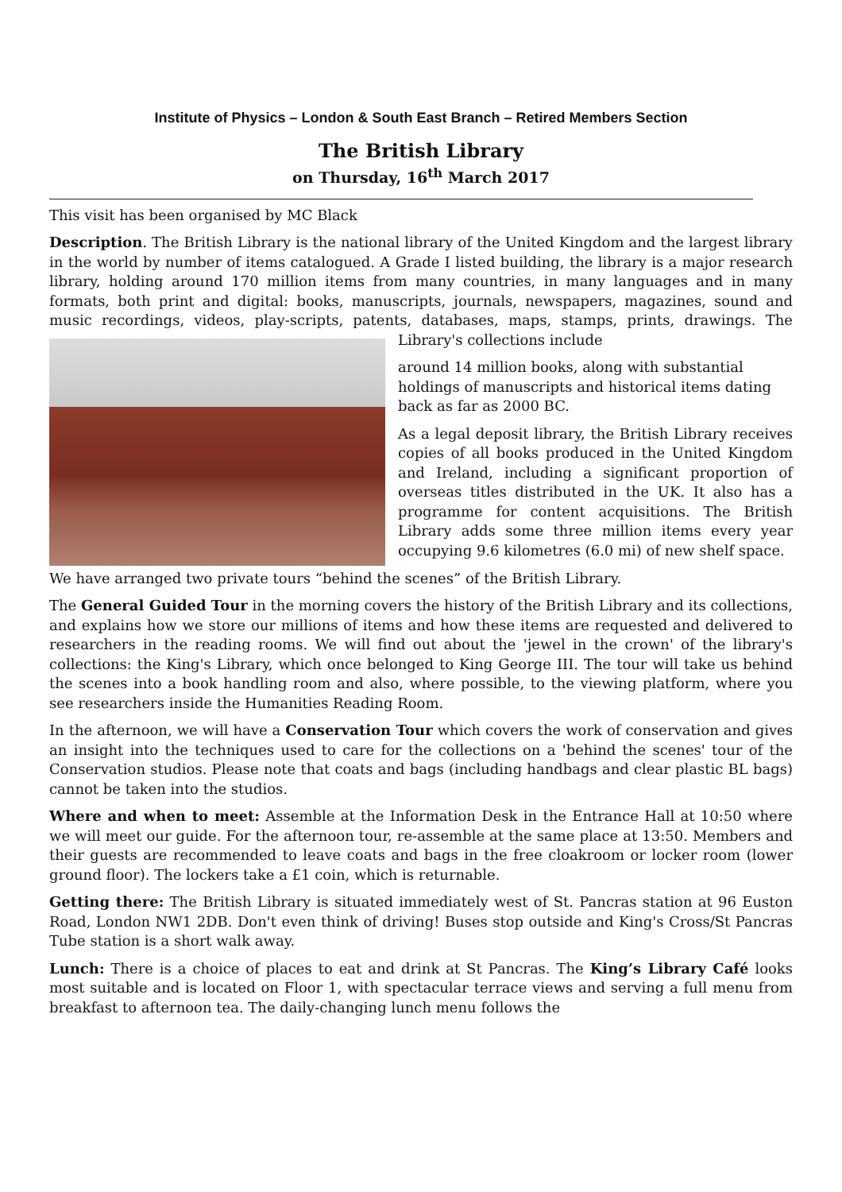Institute of Physics – London & South East Branch – Retired Members Section
The British Library
on Thursday, 16<sup>th</sup> March 2017
This visit has been organised by MC Black
Description. The British Library is the national library of the United Kingdom and the largest library in the world by number of items catalogued. A Grade I listed building, the library is a major research library, holding around 170 million items from many countries, in many languages and in many formats, both print and digital: books, manuscripts, journals, newspapers, magazines, sound and music recordings, videos, play-scripts, patents, databases, maps, stamps, prints, drawings. The Library's collections include
around 14 million books, along with substantial holdings of manuscripts and historical items dating back as far as 2000 BC.
As a legal deposit library, the British Library receives copies of all books produced in the United Kingdom and Ireland, including a significant proportion of overseas titles distributed in the UK. It also has a programme for content acquisitions. The British Library adds some three million items every year occupying 9.6 kilometres (6.0 mi) of new shelf space.
We have arranged two private tours “behind the scenes” of the British Library.
The General Guided Tour in the morning covers the history of the British Library and its collections, and explains how we store our millions of items and how these items are requested and delivered to researchers in the reading rooms. We will find out about the 'jewel in the crown' of the library's collections: the King's Library, which once belonged to King George III. The tour will take us behind the scenes into a book handling room and also, where possible, to the viewing platform, where you see researchers inside the Humanities Reading Room.
In the afternoon, we will have a Conservation Tour which covers the work of conservation and gives an insight into the techniques used to care for the collections on a 'behind the scenes' tour of the Conservation studios. Please note that coats and bags (including handbags and clear plastic BL bags) cannot be taken into the studios.
Where and when to meet: Assemble at the Information Desk in the Entrance Hall at 10:50 where we will meet our guide. For the afternoon tour, re-assemble at the same place at 13:50. Members and their guests are recommended to leave coats and bags in the free cloakroom or locker room (lower ground floor). The lockers take a £1 coin, which is returnable.
Getting there: The British Library is situated immediately west of St. Pancras station at 96 Euston Road, London NW1 2DB. Don't even think of driving! Buses stop outside and King's Cross/St Pancras Tube station is a short walk away.
Lunch: There is a choice of places to eat and drink at St Pancras. The King’s Library Café looks most suitable and is located on Floor 1, with spectacular terrace views and serving a full menu from breakfast to afternoon tea. The daily-changing lunch menu follows the